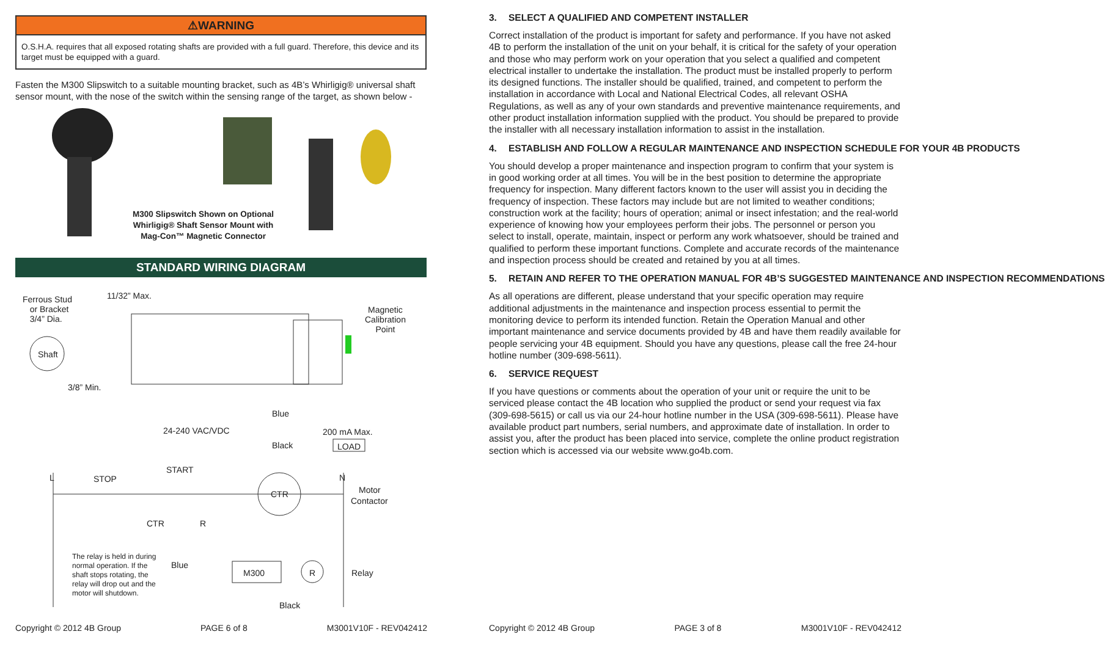⚠WARNING
O.S.H.A. requires that all exposed rotating shafts are provided with a full guard. Therefore, this device and its target must be equipped with a guard.
Fasten the M300 Slipswitch to a suitable mounting bracket, such as 4B’s Whirligig® universal shaft sensor mount, with the nose of the switch within the sensing range of the target, as shown below -
M300 Slipswitch Shown on Optional
Whirligig® Shaft Sensor Mount with
Mag-Con™ Magnetic Connector
STANDARD WIRING DIAGRAM
Ferrous Stud
or Bracket
3/4” Dia.
11/32” Max.
Magnetic
Calibration
Point
Shaft
3/8” Min.
Blue
24-240 VAC/VDC 200 mA Max.
Black LOAD
START
L STOP N
CTR Motor
Contactor
CTR R
The relay is held in during
normal operation. If the
shaft stops rotating, the
relay will drop out and the
motor will shutdown.
Blue
M300 R Relay
Black
Copyright © 2012 4B Group PAGE 6 of 8 M3001V10F - REV042412
3. SELECT A QUALIFIED AND COMPETENT INSTALLER
Correct installation of the product is important for safety and performance. If you have not asked 4B to perform the installation of the unit on your behalf, it is critical for the safety of your operation and those who may perform work on your operation that you select a qualified and competent electrical installer to undertake the installation. The product must be installed properly to perform its designed functions. The installer should be qualified, trained, and competent to perform the installation in accordance with Local and National Electrical Codes, all relevant OSHA Regulations, as well as any of your own standards and preventive maintenance requirements, and other product installation information supplied with the product. You should be prepared to provide the installer with all necessary installation information to assist in the installation.
4. ESTABLISH AND FOLLOW A REGULAR MAINTENANCE AND INSPECTION SCHEDULE FOR YOUR 4B PRODUCTS
You should develop a proper maintenance and inspection program to confirm that your system is in good working order at all times. You will be in the best position to determine the appropriate frequency for inspection. Many different factors known to the user will assist you in deciding the frequency of inspection. These factors may include but are not limited to weather conditions; construction work at the facility; hours of operation; animal or insect infestation; and the real-world experience of knowing how your employees perform their jobs. The personnel or person you select to install, operate, maintain, inspect or perform any work whatsoever, should be trained and qualified to perform these important functions. Complete and accurate records of the maintenance and inspection process should be created and retained by you at all times.
5. RETAIN AND REFER TO THE OPERATION MANUAL FOR 4B’S SUGGESTED MAINTENANCE AND INSPECTION RECOMMENDATIONS
As all operations are different, please understand that your specific operation may require additional adjustments in the maintenance and inspection process essential to permit the monitoring device to perform its intended function. Retain the Operation Manual and other important maintenance and service documents provided by 4B and have them readily available for people servicing your 4B equipment. Should you have any questions, please call the free 24-hour hotline number (309-698-5611).
6. SERVICE REQUEST
If you have questions or comments about the operation of your unit or require the unit to be serviced please contact the 4B location who supplied the product or send your request via fax (309-698-5615) or call us via our 24-hour hotline number in the USA (309-698-5611). Please have available product part numbers, serial numbers, and approximate date of installation. In order to assist you, after the product has been placed into service, complete the online product registration section which is accessed via our website www.go4b.com.
Copyright © 2012 4B Group PAGE 3 of 8 M3001V10F - REV042412